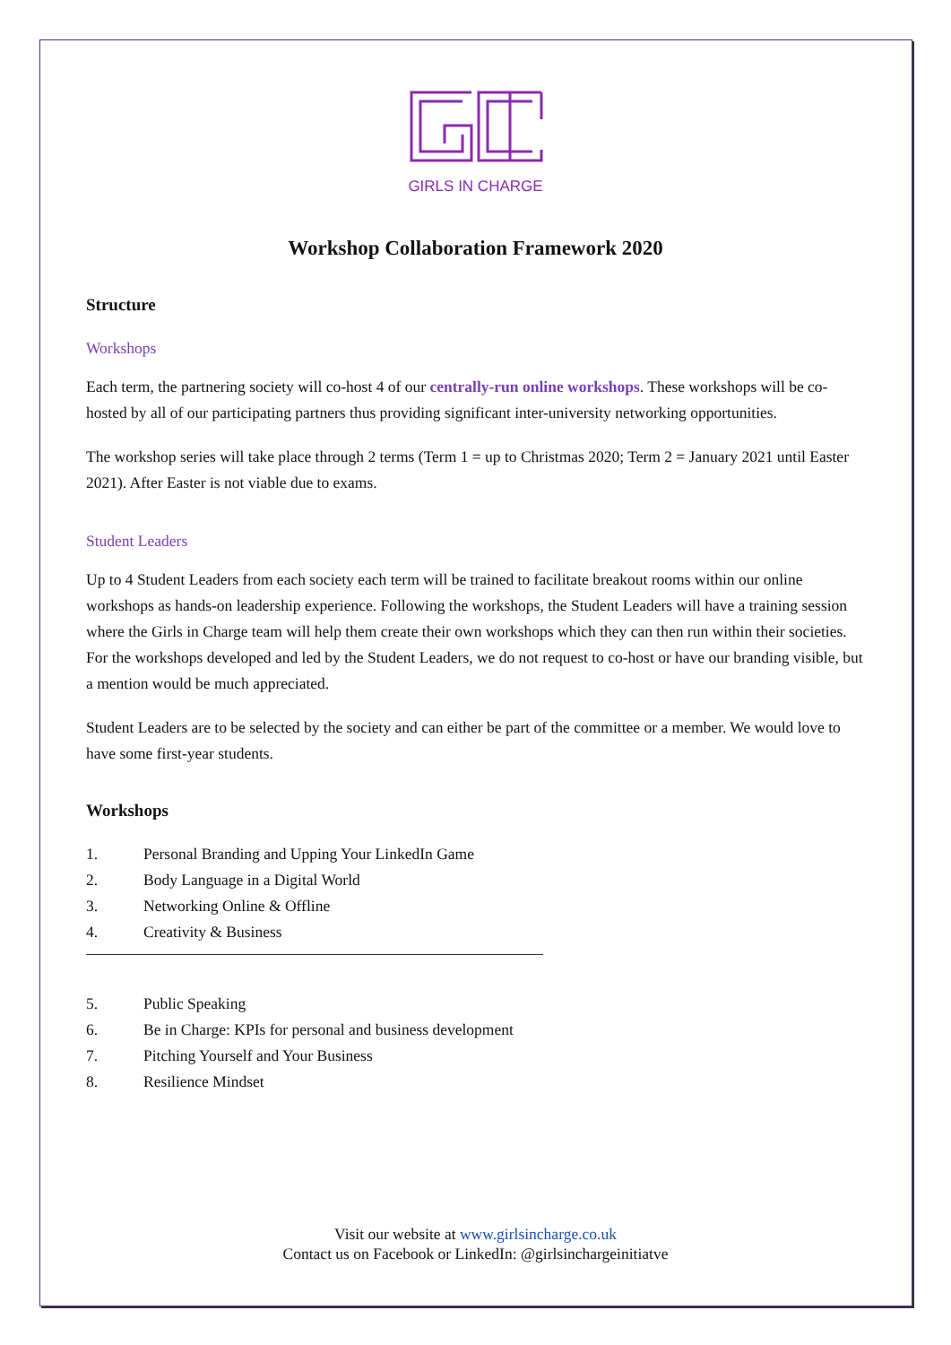GIRLS IN CHARGE
Workshop Collaboration Framework 2020
Structure
Workshops
Each term, the partnering society will co-host 4 of our centrally-run online workshops. These workshops will be co-hosted by all of our participating partners thus providing significant inter-university networking opportunities.
The workshop series will take place through 2 terms (Term 1 = up to Christmas 2020; Term 2 = January 2021 until Easter 2021). After Easter is not viable due to exams.
Student Leaders
Up to 4 Student Leaders from each society each term will be trained to facilitate breakout rooms within our online workshops as hands-on leadership experience. Following the workshops, the Student Leaders will have a training session where the Girls in Charge team will help them create their own workshops which they can then run within their societies. For the workshops developed and led by the Student Leaders, we do not request to co-host or have our branding visible, but a mention would be much appreciated.
Student Leaders are to be selected by the society and can either be part of the committee or a member. We would love to have some first-year students.
Workshops
1. Personal Branding and Upping Your LinkedIn Game
2. Body Language in a Digital World
3. Networking Online & Offline
4. Creativity & Business
5. Public Speaking
6. Be in Charge: KPIs for personal and business development
7. Pitching Yourself and Your Business
8. Resilience Mindset
Visit our website at www.girlsincharge.co.uk
Contact us on Facebook or LinkedIn: @girlsinchargeinitiatve